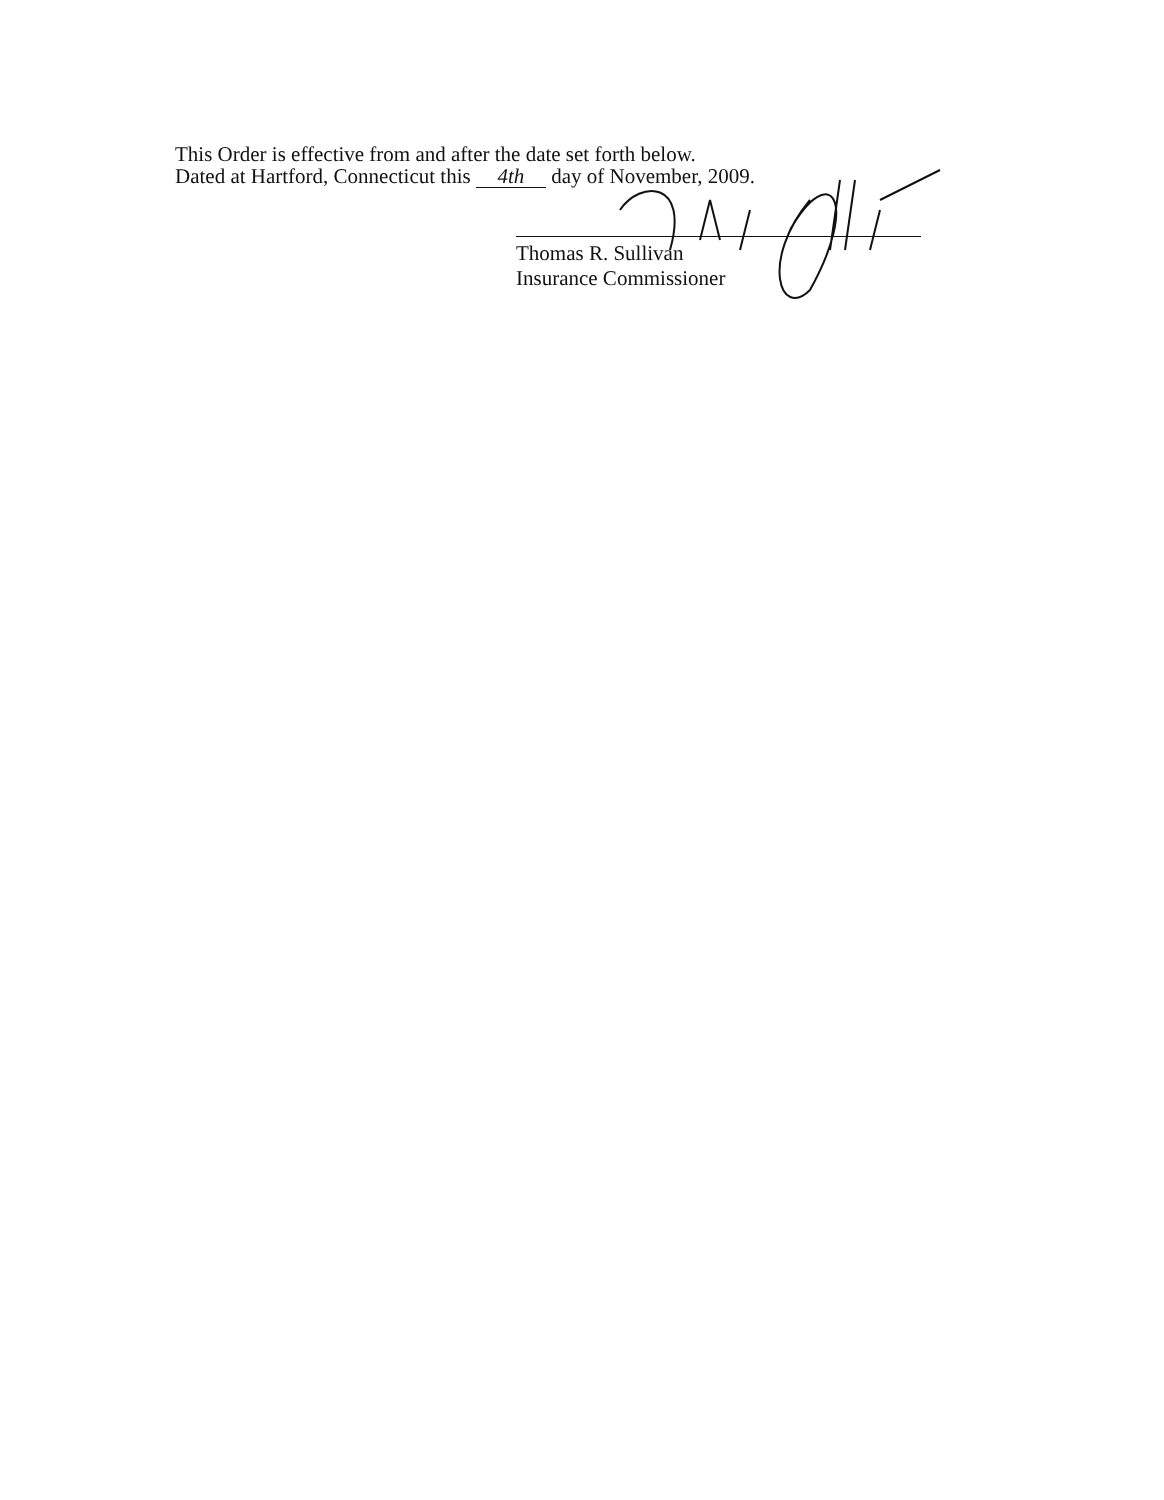This Order is effective from and after the date set forth below.
Dated at Hartford, Connecticut this 4th day of November, 2009.
Thomas R. Sullivan
Insurance Commissioner